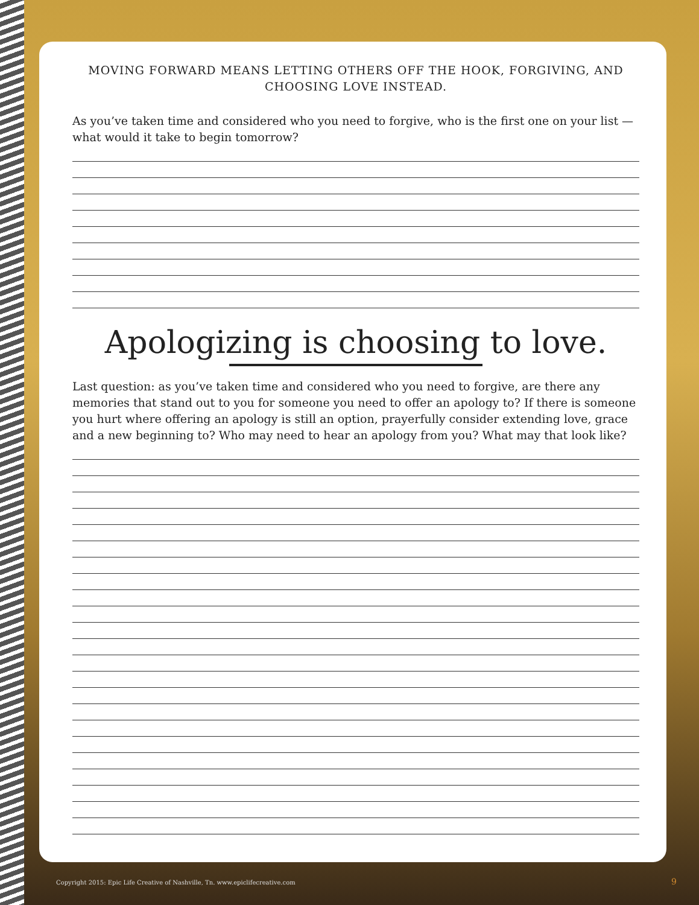MOVING FORWARD MEANS LETTING OTHERS OFF THE HOOK, FORGIVING, AND CHOOSING LOVE INSTEAD.
As you’ve taken time and considered who you need to forgive, who is the first one on your list — what would it take to begin tomorrow?
Apologizing is choosing to love.
Last question: as you’ve taken time and considered who you need to forgive, are there any memories that stand out to you for someone you need to offer an apology to? If there is someone you hurt where offering an apology is still an option, prayerfully consider extending love, grace and a new beginning to? Who may need to hear an apology from you? What may that look like?
Copyright 2015: Epic Life Creative of Nashville, Tn. www.epiclifecreative.com
9